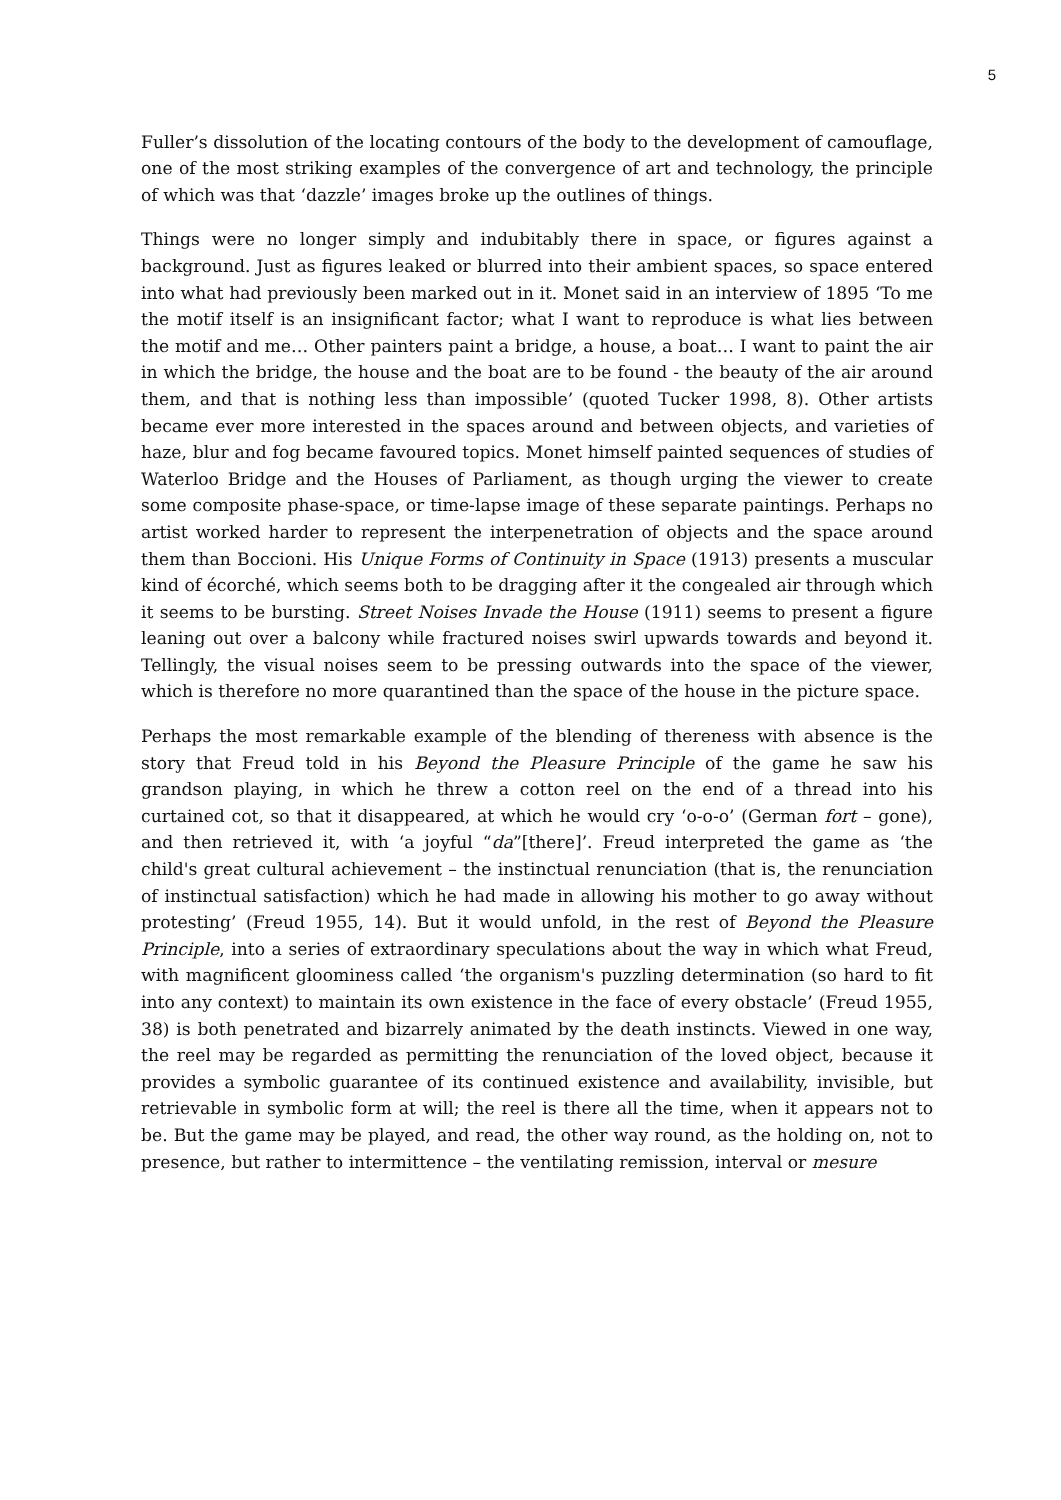5
Fuller’s dissolution of the locating contours of the body to the development of camouflage, one of the most striking examples of the convergence of art and technology, the principle of which was that ‘dazzle’ images broke up the outlines of things.
Things were no longer simply and indubitably there in space, or figures against a background. Just as figures leaked or blurred into their ambient spaces, so space entered into what had previously been marked out in it. Monet said in an interview of 1895 ‘To me the motif itself is an insignificant factor; what I want to reproduce is what lies between the motif and me… Other painters paint a bridge, a house, a boat… I want to paint the air in which the bridge, the house and the boat are to be found - the beauty of the air around them, and that is nothing less than impossible’ (quoted Tucker 1998, 8). Other artists became ever more interested in the spaces around and between objects, and varieties of haze, blur and fog became favoured topics. Monet himself painted sequences of studies of Waterloo Bridge and the Houses of Parliament, as though urging the viewer to create some composite phase-space, or time-lapse image of these separate paintings. Perhaps no artist worked harder to represent the interpenetration of objects and the space around them than Boccioni. His Unique Forms of Continuity in Space (1913) presents a muscular kind of écorché, which seems both to be dragging after it the congealed air through which it seems to be bursting. Street Noises Invade the House (1911) seems to present a figure leaning out over a balcony while fractured noises swirl upwards towards and beyond it. Tellingly, the visual noises seem to be pressing outwards into the space of the viewer, which is therefore no more quarantined than the space of the house in the picture space.
Perhaps the most remarkable example of the blending of thereness with absence is the story that Freud told in his Beyond the Pleasure Principle of the game he saw his grandson playing, in which he threw a cotton reel on the end of a thread into his curtained cot, so that it disappeared, at which he would cry ‘o-o-o’ (German fort – gone), and then retrieved it, with ‘a joyful “da”[there]’. Freud interpreted the game as ‘the child's great cultural achievement – the instinctual renunciation (that is, the renunciation of instinctual satisfaction) which he had made in allowing his mother to go away without protesting’ (Freud 1955, 14). But it would unfold, in the rest of Beyond the Pleasure Principle, into a series of extraordinary speculations about the way in which what Freud, with magnificent gloominess called ‘the organism's puzzling determination (so hard to fit into any context) to maintain its own existence in the face of every obstacle’ (Freud 1955, 38) is both penetrated and bizarrely animated by the death instincts. Viewed in one way, the reel may be regarded as permitting the renunciation of the loved object, because it provides a symbolic guarantee of its continued existence and availability, invisible, but retrievable in symbolic form at will; the reel is there all the time, when it appears not to be. But the game may be played, and read, the other way round, as the holding on, not to presence, but rather to intermittence – the ventilating remission, interval or mesure